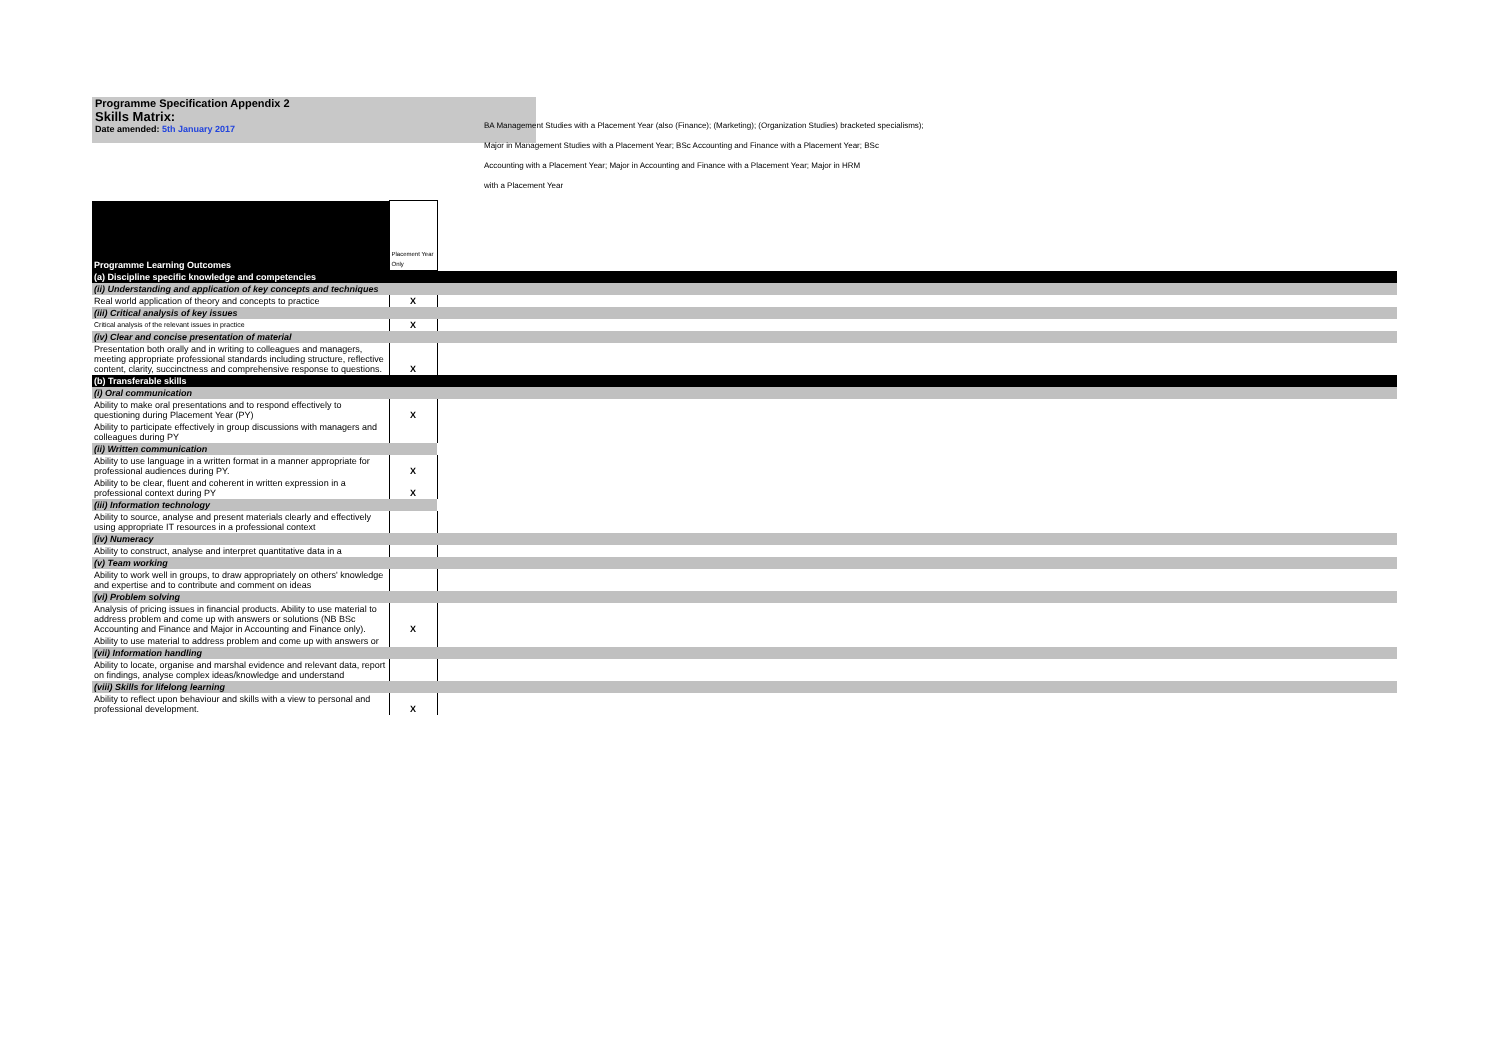Programme Specification Appendix 2
Skills Matrix:
Date amended: 5th January 2017
BA Management Studies with a Placement Year (also (Finance); (Marketing); (Organization Studies) bracketed specialisms);
Major in Management Studies with a Placement Year; BSc Accounting and Finance with a Placement Year; BSc
Accounting with a Placement Year; Major in Accounting and Finance with a Placement Year; Major in HRM
with a Placement Year
| Programme Learning Outcomes | Placement Year Only | |
| (a) Discipline specific knowledge and competencies | | |
| (ii) Understanding and application of key concepts and techniques | | |
| Real world application of theory and concepts to practice | X | |
| (iii) Critical analysis of key issues | | |
| Critical analysis of the relevant issues in practice | X | |
| (iv) Clear and concise presentation of material | | |
| Presentation both orally and in writing to colleagues and managers, meeting appropriate professional standards including structure, reflective content, clarity, succinctness and comprehensive response to questions. | X | |
| (b) Transferable skills | | |
| (i) Oral communication | | |
| Ability to make oral presentations and to respond effectively to questioning during Placement Year (PY) | X | |
| Ability to participate effectively in group discussions with managers and colleagues during PY | | |
| (ii) Written communication | | |
| Ability to use language in a written format in a manner appropriate for professional audiences during PY. | X | |
| Ability to be clear, fluent and coherent in written expression in a professional context during PY | X | |
| (iii) Information technology | | |
| Ability to source, analyse and present materials clearly and effectively using appropriate IT resources in a professional context | | |
| (iv) Numeracy | | |
| Ability to construct, analyse and interpret quantitative data in a | | |
| (v) Team working | | |
| Ability to work well in groups, to draw appropriately on others' knowledge and expertise and to contribute and comment on ideas | | |
| (vi) Problem solving | | |
| Analysis of pricing issues in financial products. Ability to use material to address problem and come up with answers or solutions (NB BSc Accounting and Finance and Major in Accounting and Finance only). | X | |
| Ability to use material to address problem and come up with answers or | | |
| (vii) Information handling | | |
| Ability to locate, organise and marshal evidence and relevant data, report on findings, analyse complex ideas/knowledge and understand | | |
| (viii) Skills for lifelong learning | | |
| Ability to reflect upon behaviour and skills with a view to personal and professional development. | X | |